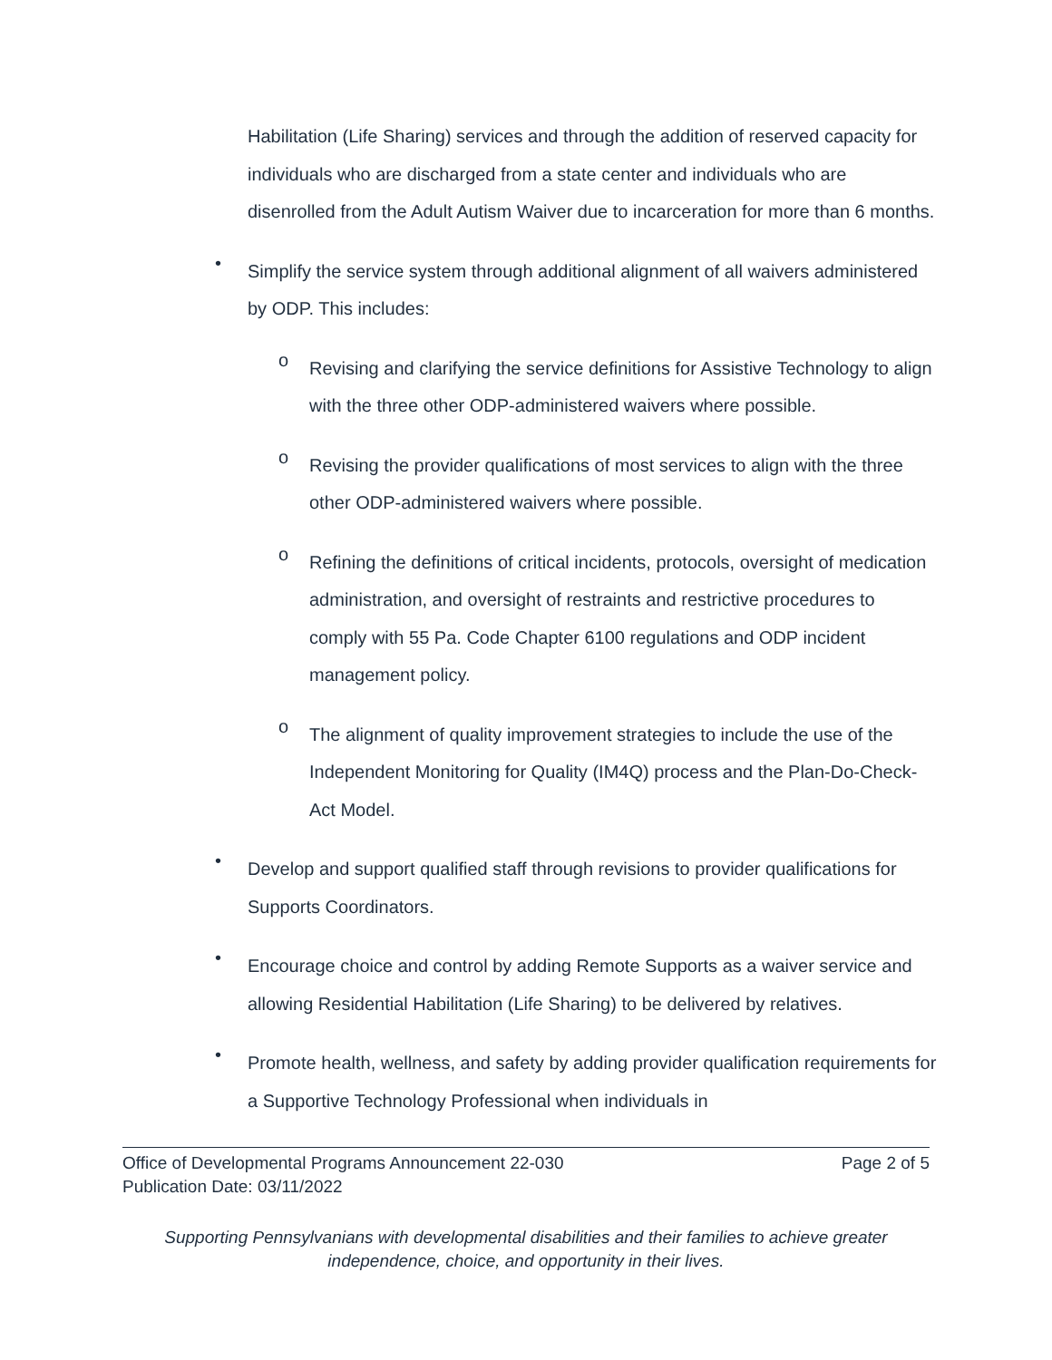Habilitation (Life Sharing) services and through the addition of reserved capacity for individuals who are discharged from a state center and individuals who are disenrolled from the Adult Autism Waiver due to incarceration for more than 6 months.
•
Simplify the service system through additional alignment of all waivers administered by ODP. This includes:
o
Revising and clarifying the service definitions for Assistive Technology to align with the three other ODP-administered waivers where possible.
o
Revising the provider qualifications of most services to align with the three other ODP-administered waivers where possible.
o
Refining the definitions of critical incidents, protocols, oversight of medication administration, and oversight of restraints and restrictive procedures to comply with 55 Pa. Code Chapter 6100 regulations and ODP incident management policy.
o
The alignment of quality improvement strategies to include the use of the Independent Monitoring for Quality (IM4Q) process and the Plan-Do-Check-Act Model.
•
Develop and support qualified staff through revisions to provider qualifications for Supports Coordinators.
•
Encourage choice and control by adding Remote Supports as a waiver service and allowing Residential Habilitation (Life Sharing) to be delivered by relatives.
•
Promote health, wellness, and safety by adding provider qualification requirements for a Supportive Technology Professional when individuals in
Office of Developmental Programs Announcement 22-030
Publication Date: 03/11/2022
Page 2 of 5
Supporting Pennsylvanians with developmental disabilities and their families to achieve greater
independence, choice, and opportunity in their lives.